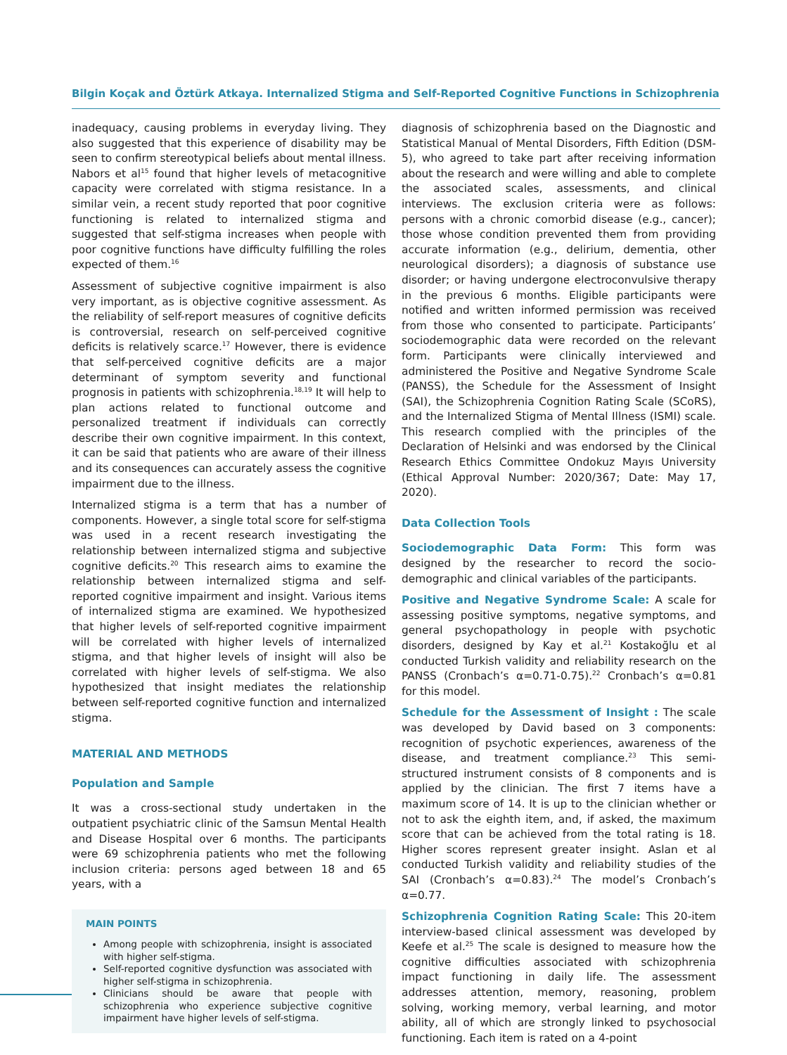Bilgin Koçak and Öztürk Atkaya. Internalized Stigma and Self-Reported Cognitive Functions in Schizophrenia
inadequacy, causing problems in everyday living. They also suggested that this experience of disability may be seen to confirm stereotypical beliefs about mental illness. Nabors et al<sup>15</sup> found that higher levels of metacognitive capacity were correlated with stigma resistance. In a similar vein, a recent study reported that poor cognitive functioning is related to internalized stigma and suggested that self-stigma increases when people with poor cognitive functions have difficulty fulfilling the roles expected of them.<sup>16</sup>
Assessment of subjective cognitive impairment is also very important, as is objective cognitive assessment. As the reliability of self-report measures of cognitive deficits is controversial, research on self-perceived cognitive deficits is relatively scarce.<sup>17</sup> However, there is evidence that self-perceived cognitive deficits are a major determinant of symptom severity and functional prognosis in patients with schizophrenia.<sup>18,19</sup> It will help to plan actions related to functional outcome and personalized treatment if individuals can correctly describe their own cognitive impairment. In this context, it can be said that patients who are aware of their illness and its consequences can accurately assess the cognitive impairment due to the illness.
Internalized stigma is a term that has a number of components. However, a single total score for self-stigma was used in a recent research investigating the relationship between internalized stigma and subjective cognitive deficits.<sup>20</sup> This research aims to examine the relationship between internalized stigma and self-reported cognitive impairment and insight. Various items of internalized stigma are examined. We hypothesized that higher levels of self-reported cognitive impairment will be correlated with higher levels of internalized stigma, and that higher levels of insight will also be correlated with higher levels of self-stigma. We also hypothesized that insight mediates the relationship between self-reported cognitive function and internalized stigma.
MATERIAL AND METHODS
Population and Sample
It was a cross-sectional study undertaken in the outpatient psychiatric clinic of the Samsun Mental Health and Disease Hospital over 6 months. The participants were 69 schizophrenia patients who met the following inclusion criteria: persons aged between 18 and 65 years, with a
MAIN POINTS
Among people with schizophrenia, insight is associated with higher self-stigma.
Self-reported cognitive dysfunction was associated with higher self-stigma in schizophrenia.
Clinicians should be aware that people with schizophrenia who experience subjective cognitive impairment have higher levels of self-stigma.
diagnosis of schizophrenia based on the Diagnostic and Statistical Manual of Mental Disorders, Fifth Edition (DSM-5), who agreed to take part after receiving information about the research and were willing and able to complete the associated scales, assessments, and clinical interviews. The exclusion criteria were as follows: persons with a chronic comorbid disease (e.g., cancer); those whose condition prevented them from providing accurate information (e.g., delirium, dementia, other neurological disorders); a diagnosis of substance use disorder; or having undergone electroconvulsive therapy in the previous 6 months. Eligible participants were notified and written informed permission was received from those who consented to participate. Participants’ sociodemographic data were recorded on the relevant form. Participants were clinically interviewed and administered the Positive and Negative Syndrome Scale (PANSS), the Schedule for the Assessment of Insight (SAI), the Schizophrenia Cognition Rating Scale (SCoRS), and the Internalized Stigma of Mental Illness (ISMI) scale. This research complied with the principles of the Declaration of Helsinki and was endorsed by the Clinical Research Ethics Committee Ondokuz Mayıs University (Ethical Approval Number: 2020/367; Date: May 17, 2020).
Data Collection Tools
Sociodemographic Data Form: This form was designed by the researcher to record the socio-demographic and clinical variables of the participants.
Positive and Negative Syndrome Scale: A scale for assessing positive symptoms, negative symptoms, and general psychopathology in people with psychotic disorders, designed by Kay et al.<sup>21</sup> Kostakoğlu et al conducted Turkish validity and reliability research on the PANSS (Cronbach’s α=0.71-0.75).<sup>22</sup> Cronbach’s α=0.81 for this model.
Schedule for the Assessment of Insight : The scale was developed by David based on 3 components: recognition of psychotic experiences, awareness of the disease, and treatment compliance.<sup>23</sup> This semi-structured instrument consists of 8 components and is applied by the clinician. The first 7 items have a maximum score of 14. It is up to the clinician whether or not to ask the eighth item, and, if asked, the maximum score that can be achieved from the total rating is 18. Higher scores represent greater insight. Aslan et al conducted Turkish validity and reliability studies of the SAI (Cronbach’s α=0.83).<sup>24</sup> The model’s Cronbach’s α=0.77.
Schizophrenia Cognition Rating Scale: This 20-item interview-based clinical assessment was developed by Keefe et al.<sup>25</sup> The scale is designed to measure how the cognitive difficulties associated with schizophrenia impact functioning in daily life. The assessment addresses attention, memory, reasoning, problem solving, working memory, verbal learning, and motor ability, all of which are strongly linked to psychosocial functioning. Each item is rated on a 4-point